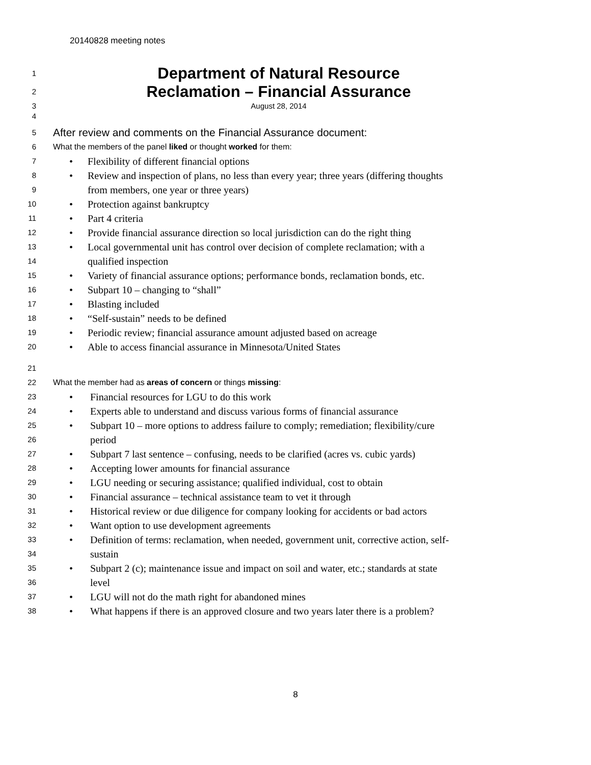20140828 meeting notes
1
Department of Natural Resource
2
Reclamation – Financial Assurance
3 August 28, 2014
4
5
After review and comments on the Financial Assurance document:
6 What the members of the panel liked or thought worked for them:
7
• Flexibility of different financial options
8
• Review and inspection of plans, no less than every year; three years (differing thoughts
9
from members, one year or three years)
10
• Protection against bankruptcy
11
• Part 4 criteria
12
• Provide financial assurance direction so local jurisdiction can do the right thing
13
• Local governmental unit has control over decision of complete reclamation; with a
14
qualified inspection
15
• Variety of financial assurance options; performance bonds, reclamation bonds, etc.
16
• Subpart 10 – changing to “shall”
17
• Blasting included
18
• “Self-sustain” needs to be defined
19
• Periodic review; financial assurance amount adjusted based on acreage
20
• Able to access financial assurance in Minnesota/United States
21
22 What the member had as areas of concern or things missing:
23
• Financial resources for LGU to do this work
24
• Experts able to understand and discuss various forms of financial assurance
25
• Subpart 10 – more options to address failure to comply; remediation; flexibility/cure
26
period
27
• Subpart 7 last sentence – confusing, needs to be clarified (acres vs. cubic yards)
28
• Accepting lower amounts for financial assurance
29
• LGU needing or securing assistance; qualified individual, cost to obtain
30
• Financial assurance – technical assistance team to vet it through
31
• Historical review or due diligence for company looking for accidents or bad actors
32
• Want option to use development agreements
33
• Definition of terms: reclamation, when needed, government unit, corrective action, self-
34
sustain
35
• Subpart 2 (c); maintenance issue and impact on soil and water, etc.; standards at state
36
level
37
• LGU will not do the math right for abandoned mines
38
• What happens if there is an approved closure and two years later there is a problem?
8